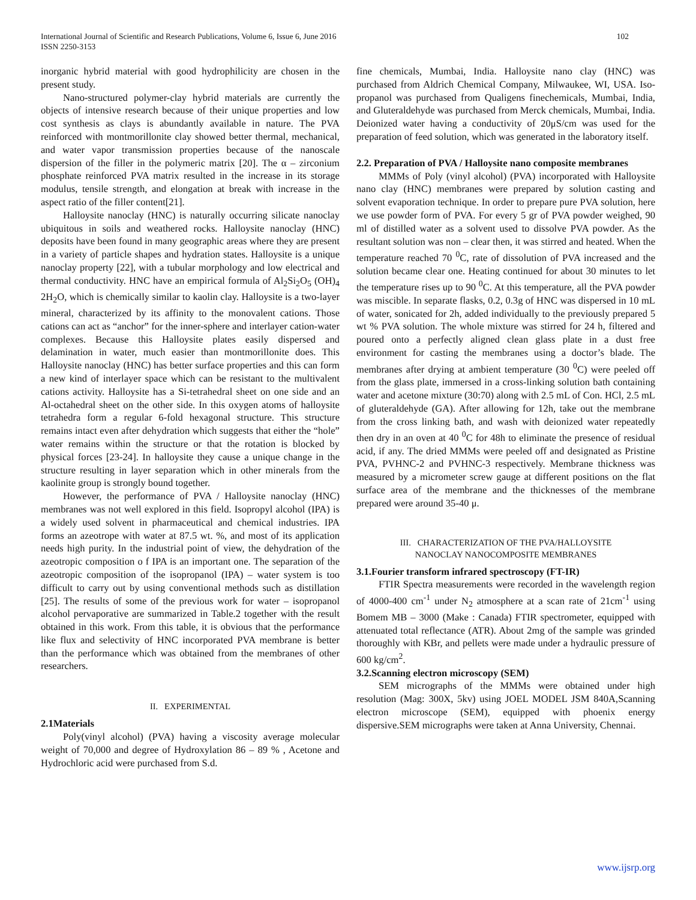International Journal of Scientific and Research Publications, Volume 6, Issue 6, June 2016
ISSN 2250-3153
102
inorganic hybrid material with good hydrophilicity are chosen in the present study.
Nano-structured polymer-clay hybrid materials are currently the objects of intensive research because of their unique properties and low cost synthesis as clays is abundantly available in nature. The PVA reinforced with montmorillonite clay showed better thermal, mechanical, and water vapor transmission properties because of the nanoscale dispersion of the filler in the polymeric matrix [20]. The α – zirconium phosphate reinforced PVA matrix resulted in the increase in its storage modulus, tensile strength, and elongation at break with increase in the aspect ratio of the filler content[21].
Halloysite nanoclay (HNC) is naturally occurring silicate nanoclay ubiquitous in soils and weathered rocks. Halloysite nanoclay (HNC) deposits have been found in many geographic areas where they are present in a variety of particle shapes and hydration states. Halloysite is a unique nanoclay property [22], with a tubular morphology and low electrical and thermal conductivity. HNC have an empirical formula of Al<sub>2</sub>Si<sub>2</sub>O<sub>5</sub> (OH)<sub>4</sub> 2H<sub>2</sub>O, which is chemically similar to kaolin clay. Halloysite is a two-layer mineral, characterized by its affinity to the monovalent cations. Those cations can act as “anchor” for the inner-sphere and interlayer cation-water complexes. Because this Halloysite plates easily dispersed and delamination in water, much easier than montmorillonite does. This Halloysite nanoclay (HNC) has better surface properties and this can form a new kind of interlayer space which can be resistant to the multivalent cations activity. Halloysite has a Si-tetrahedral sheet on one side and an Al-octahedral sheet on the other side. In this oxygen atoms of halloysite tetrahedra form a regular 6-fold hexagonal structure. This structure remains intact even after dehydration which suggests that either the “hole” water remains within the structure or that the rotation is blocked by physical forces [23-24]. In halloysite they cause a unique change in the structure resulting in layer separation which in other minerals from the kaolinite group is strongly bound together.
However, the performance of PVA / Halloysite nanoclay (HNC) membranes was not well explored in this field. Isopropyl alcohol (IPA) is a widely used solvent in pharmaceutical and chemical industries. IPA forms an azeotrope with water at 87.5 wt. %, and most of its application needs high purity. In the industrial point of view, the dehydration of the azeotropic composition o f IPA is an important one. The separation of the azeotropic composition of the isopropanol (IPA) – water system is too difficult to carry out by using conventional methods such as distillation [25]. The results of some of the previous work for water – isopropanol alcohol pervaporative are summarized in Table.2 together with the result obtained in this work. From this table, it is obvious that the performance like flux and selectivity of HNC incorporated PVA membrane is better than the performance which was obtained from the membranes of other researchers.
II. EXPERIMENTAL
2.1Materials
Poly(vinyl alcohol) (PVA) having a viscosity average molecular weight of 70,000 and degree of Hydroxylation 86 – 89 % , Acetone and Hydrochloric acid were purchased from S.d.
fine chemicals, Mumbai, India. Halloysite nano clay (HNC) was purchased from Aldrich Chemical Company, Milwaukee, WI, USA. Iso-propanol was purchased from Qualigens finechemicals, Mumbai, India, and Gluteraldehyde was purchased from Merck chemicals, Mumbai, India. Deionized water having a conductivity of 20μS/cm was used for the preparation of feed solution, which was generated in the laboratory itself.
2.2. Preparation of PVA / Halloysite nano composite membranes
MMMs of Poly (vinyl alcohol) (PVA) incorporated with Halloysite nano clay (HNC) membranes were prepared by solution casting and solvent evaporation technique. In order to prepare pure PVA solution, here we use powder form of PVA. For every 5 gr of PVA powder weighed, 90 ml of distilled water as a solvent used to dissolve PVA powder. As the resultant solution was non – clear then, it was stirred and heated. When the temperature reached 70 <sup>0</sup>C, rate of dissolution of PVA increased and the solution became clear one. Heating continued for about 30 minutes to let the temperature rises up to 90 <sup>0</sup>C. At this temperature, all the PVA powder was miscible. In separate flasks, 0.2, 0.3g of HNC was dispersed in 10 mL of water, sonicated for 2h, added individually to the previously prepared 5 wt % PVA solution. The whole mixture was stirred for 24 h, filtered and poured onto a perfectly aligned clean glass plate in a dust free environment for casting the membranes using a doctor’s blade. The membranes after drying at ambient temperature (30 <sup>0</sup>C) were peeled off from the glass plate, immersed in a cross-linking solution bath containing water and acetone mixture (30:70) along with 2.5 mL of Con. HCl, 2.5 mL of gluteraldehyde (GA). After allowing for 12h, take out the membrane from the cross linking bath, and wash with deionized water repeatedly then dry in an oven at 40 <sup>0</sup>C for 48h to eliminate the presence of residual acid, if any. The dried MMMs were peeled off and designated as Pristine PVA, PVHNC-2 and PVHNC-3 respectively. Membrane thickness was measured by a micrometer screw gauge at different positions on the flat surface area of the membrane and the thicknesses of the membrane prepared were around 35-40 μ.
III. CHARACTERIZATION OF THE PVA/HALLOYSITE
NANOCLAY NANOCOMPOSITE MEMBRANES
3.1.Fourier transform infrared spectroscopy (FT-IR)
FTIR Spectra measurements were recorded in the wavelength region of 4000-400 cm<sup>-1</sup> under N<sub>2</sub> atmosphere at a scan rate of 21cm<sup>-1</sup> using Bomem MB – 3000 (Make : Canada) FTIR spectrometer, equipped with attenuated total reflectance (ATR). About 2mg of the sample was grinded thoroughly with KBr, and pellets were made under a hydraulic pressure of 600 kg/cm<sup>2</sup>.
3.2.Scanning electron microscopy (SEM)
SEM micrographs of the MMMs were obtained under high resolution (Mag: 300X, 5kv) using JOEL MODEL JSM 840A,Scanning electron microscope (SEM), equipped with phoenix energy dispersive.SEM micrographs were taken at Anna University, Chennai.
www.ijsrp.org